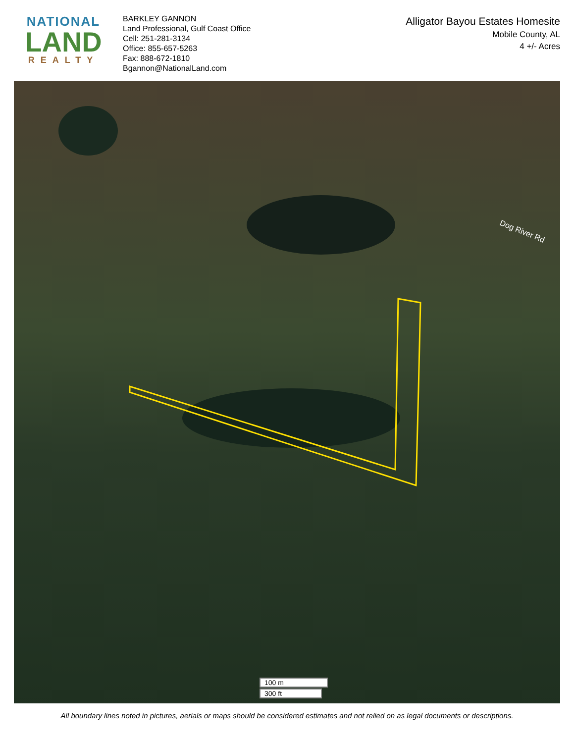NATIONAL
LAND
REALTY
BARKLEY GANNON
Land Professional, Gulf Coast Office
Cell: 251-281-3134
Office: 855-657-5263
Fax: 888-672-1810
Bgannon@NationalLand.com
Alligator Bayou Estates Homesite
Mobile County, AL
4 +/- Acres
Dog River Rd
100 m
300 ft
All boundary lines noted in pictures, aerials or maps should be considered estimates and not relied on as legal documents or descriptions.